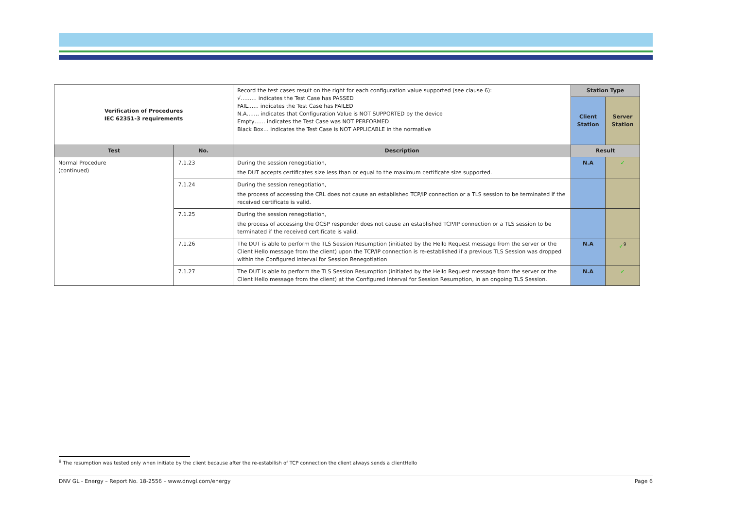| Verification of Procedures IEC 62351-3 requirements | | Record the test cases result on the right for each configuration value supported (see clause 6): √……… indicates the Test Case has PASSED FAIL…… indicates the Test Case has FAILED N.A……. indicates that Configuration Value is NOT SUPPORTED by the device Empty…… indicates the Test Case was NOT PERFORMED Black Box… indicates the Test Case is NOT APPLICABLE in the normative | Station Type | |
| | | | Client Station | Server Station |
| Test | No. | Description | Result | |
| Normal Procedure (continued) | 7.1.23 | During the session renegotiation, the DUT accepts certificates size less than or equal to the maximum certificate size supported. | N.A | ✓ |
| | 7.1.24 | During the session renegotiation, the process of accessing the CRL does not cause an established TCP/IP connection or a TLS session to be terminated if the received certificate is valid. | | |
| | 7.1.25 | During the session renegotiation, the process of accessing the OCSP responder does not cause an established TCP/IP connection or a TLS session to be terminated if the received certificate is valid. | | |
| | 7.1.26 | The DUT is able to perform the TLS Session Resumption (initiated by the Hello Request message from the server or the Client Hello message from the client) upon the TCP/IP connection is re-established if a previous TLS Session was dropped within the Configured interval for Session Renegotiation | N.A | ✓<sup>9</sup> |
| | 7.1.27 | The DUT is able to perform the TLS Session Resumption (initiated by the Hello Request message from the server or the Client Hello message from the client) at the Configured interval for Session Resumption, in an ongoing TLS Session. | N.A | ✓ |
<sup>9</sup> The resumption was tested only when initiate by the client because after the re-estabilish of TCP connection the client always sends a clientHello
DNV GL - Energy – Report No. 18-2556 – www.dnvgl.com/energy Page 6